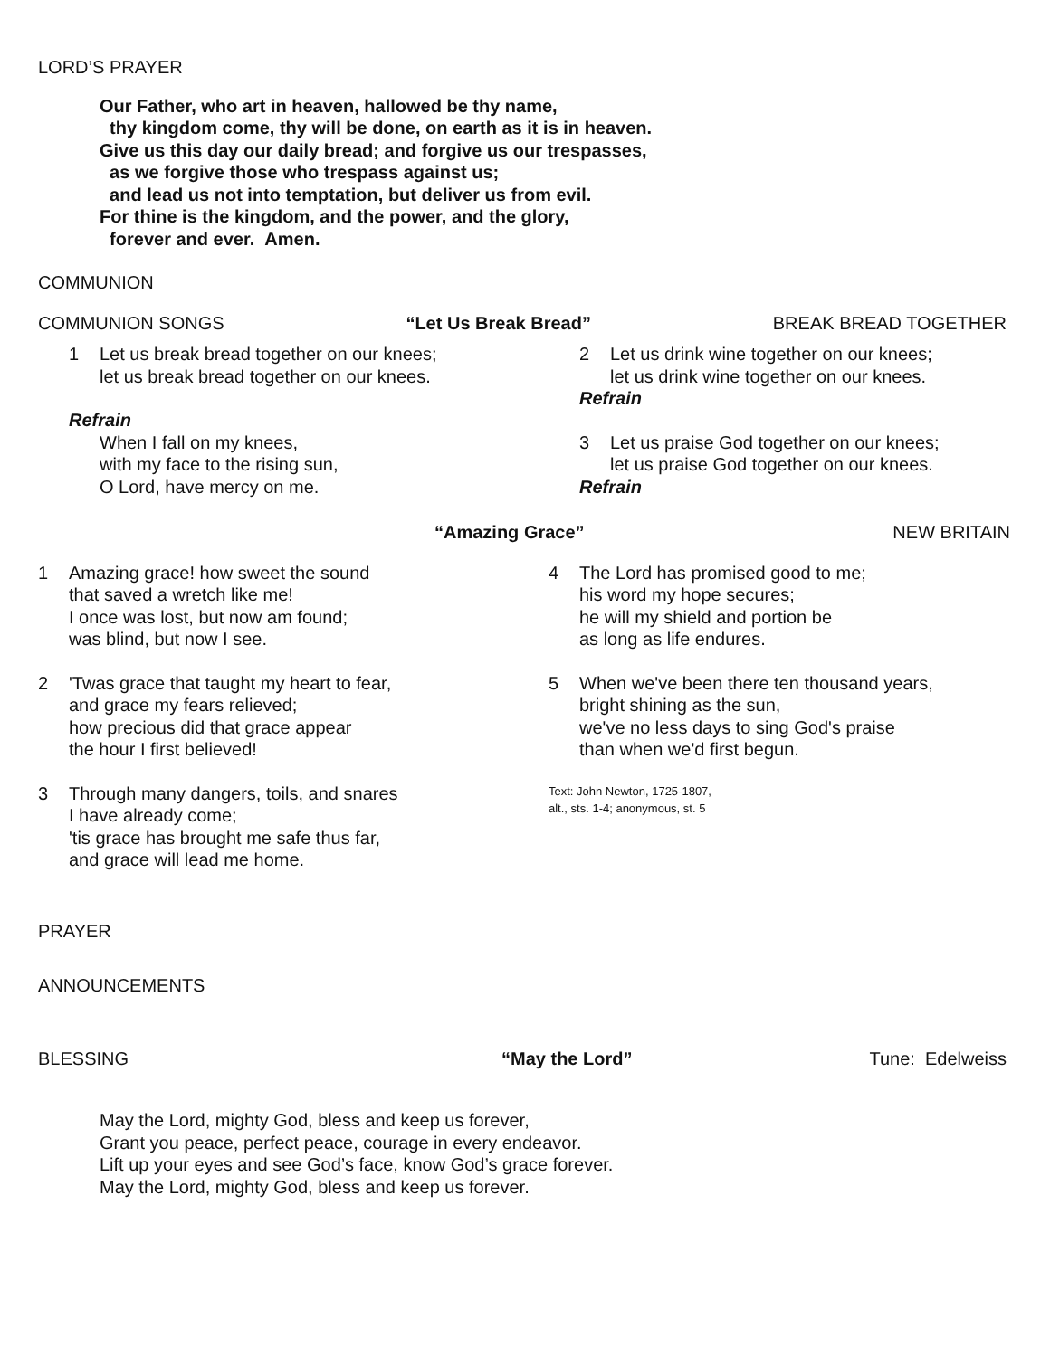LORD’S PRAYER
Our Father, who art in heaven, hallowed be thy name,
thy kingdom come, thy will be done, on earth as it is in heaven.
Give us this day our daily bread; and forgive us our trespasses,
as we forgive those who trespass against us;
and lead us not into temptation, but deliver us from evil.
For thine is the kingdom, and the power, and the glory,
forever and ever. Amen.
COMMUNION
COMMUNION SONGS “Let Us Break Bread” BREAK BREAD TOGETHER
1 Let us break bread together on our knees;
let us break bread together on our knees.
Refrain
When I fall on my knees,
with my face to the rising sun,
O Lord, have mercy on me.
2 Let us drink wine together on our knees;
let us drink wine together on our knees.
Refrain
3 Let us praise God together on our knees;
let us praise God together on our knees.
Refrain
“Amazing Grace” NEW BRITAIN
1 Amazing grace! how sweet the sound
that saved a wretch like me!
I once was lost, but now am found;
was blind, but now I see.
2 'Twas grace that taught my heart to fear,
and grace my fears relieved;
how precious did that grace appear
the hour I first believed!
3 Through many dangers, toils, and snares
I have already come;
'tis grace has brought me safe thus far,
and grace will lead me home.
4 The Lord has promised good to me;
his word my hope secures;
he will my shield and portion be
as long as life endures.
5 When we've been there ten thousand years,
bright shining as the sun,
we've no less days to sing God's praise
than when we'd first begun.
Text: John Newton, 1725-1807,
alt., sts. 1-4; anonymous, st. 5
PRAYER
ANNOUNCEMENTS
BLESSING “May the Lord” Tune: Edelweiss
May the Lord, mighty God, bless and keep us forever,
Grant you peace, perfect peace, courage in every endeavor.
Lift up your eyes and see God’s face, know God’s grace forever.
May the Lord, mighty God, bless and keep us forever.